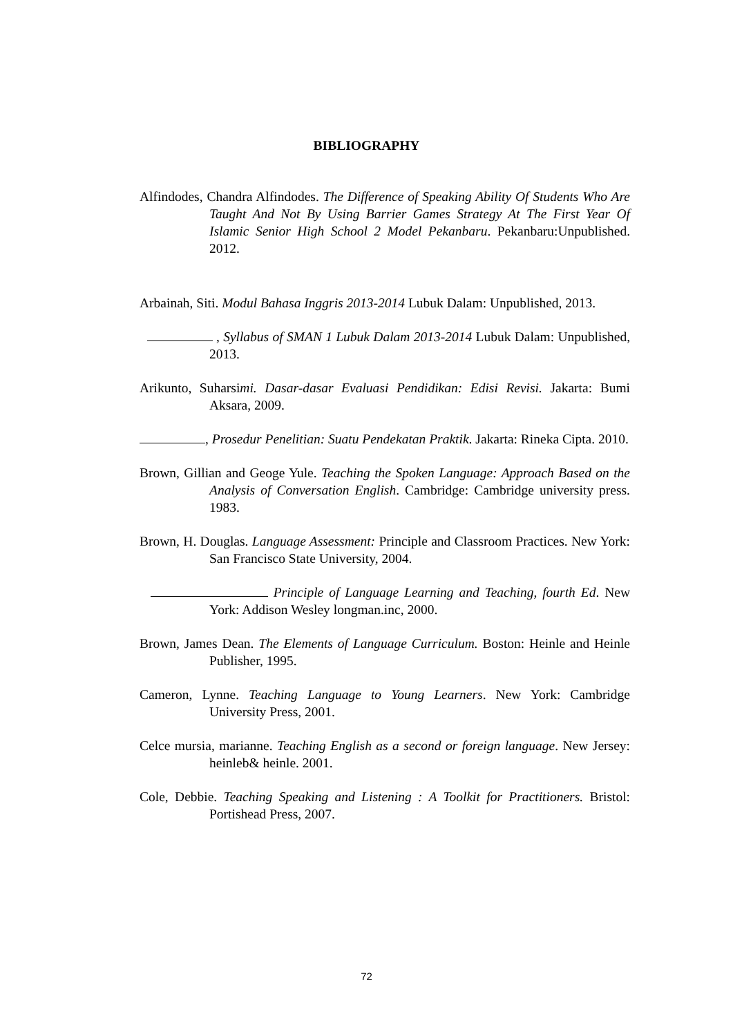BIBLIOGRAPHY
Alfindodes, Chandra Alfindodes. The Difference of Speaking Ability Of Students Who Are Taught And Not By Using Barrier Games Strategy At The First Year Of Islamic Senior High School 2 Model Pekanbaru. Pekanbaru:Unpublished. 2012.
Arbainah, Siti. Modul Bahasa Inggris 2013-2014 Lubuk Dalam: Unpublished, 2013.
, Syllabus of SMAN 1 Lubuk Dalam 2013-2014 Lubuk Dalam: Unpublished, 2013.
Arikunto, Suharsimi. Dasar-dasar Evaluasi Pendidikan: Edisi Revisi. Jakarta: Bumi Aksara, 2009.
, Prosedur Penelitian: Suatu Pendekatan Praktik. Jakarta: Rineka Cipta. 2010.
Brown, Gillian and Geoge Yule. Teaching the Spoken Language: Approach Based on the Analysis of Conversation English. Cambridge: Cambridge university press. 1983.
Brown, H. Douglas. Language Assessment: Principle and Classroom Practices. New York: San Francisco State University, 2004.
Principle of Language Learning and Teaching, fourth Ed. New York: Addison Wesley longman.inc, 2000.
Brown, James Dean. The Elements of Language Curriculum. Boston: Heinle and Heinle Publisher, 1995.
Cameron, Lynne. Teaching Language to Young Learners. New York: Cambridge University Press, 2001.
Celce mursia, marianne. Teaching English as a second or foreign language. New Jersey: heinleb& heinle. 2001.
Cole, Debbie. Teaching Speaking and Listening : A Toolkit for Practitioners. Bristol: Portishead Press, 2007.
72